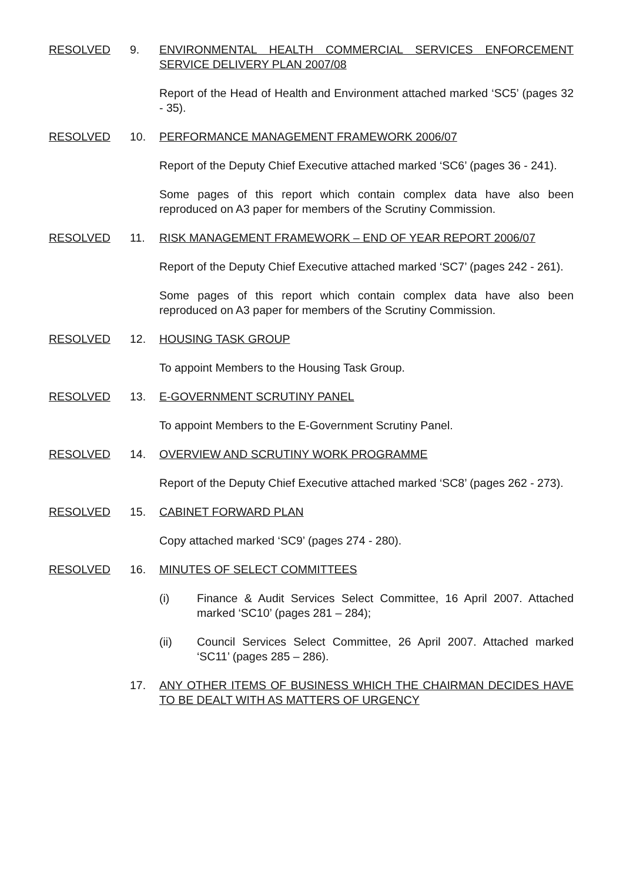RESOLVED 9. ENVIRONMENTAL HEALTH COMMERCIAL SERVICES ENFORCEMENT SERVICE DELIVERY PLAN 2007/08
Report of the Head of Health and Environment attached marked ‘SC5’ (pages 32 - 35).
RESOLVED 10. PERFORMANCE MANAGEMENT FRAMEWORK 2006/07
Report of the Deputy Chief Executive attached marked ‘SC6’ (pages 36 - 241).
Some pages of this report which contain complex data have also been reproduced on A3 paper for members of the Scrutiny Commission.
RESOLVED 11. RISK MANAGEMENT FRAMEWORK – END OF YEAR REPORT 2006/07
Report of the Deputy Chief Executive attached marked ‘SC7’ (pages 242 - 261).
Some pages of this report which contain complex data have also been reproduced on A3 paper for members of the Scrutiny Commission.
RESOLVED 12. HOUSING TASK GROUP
To appoint Members to the Housing Task Group.
RESOLVED 13. E-GOVERNMENT SCRUTINY PANEL
To appoint Members to the E-Government Scrutiny Panel.
RESOLVED 14. OVERVIEW AND SCRUTINY WORK PROGRAMME
Report of the Deputy Chief Executive attached marked ‘SC8’ (pages 262 - 273).
RESOLVED 15. CABINET FORWARD PLAN
Copy attached marked ‘SC9’ (pages 274 - 280).
RESOLVED 16. MINUTES OF SELECT COMMITTEES
(i) Finance & Audit Services Select Committee, 16 April 2007. Attached marked ‘SC10’ (pages 281 – 284);
(ii) Council Services Select Committee, 26 April 2007. Attached marked ‘SC11’ (pages 285 – 286).
17. ANY OTHER ITEMS OF BUSINESS WHICH THE CHAIRMAN DECIDES HAVE TO BE DEALT WITH AS MATTERS OF URGENCY